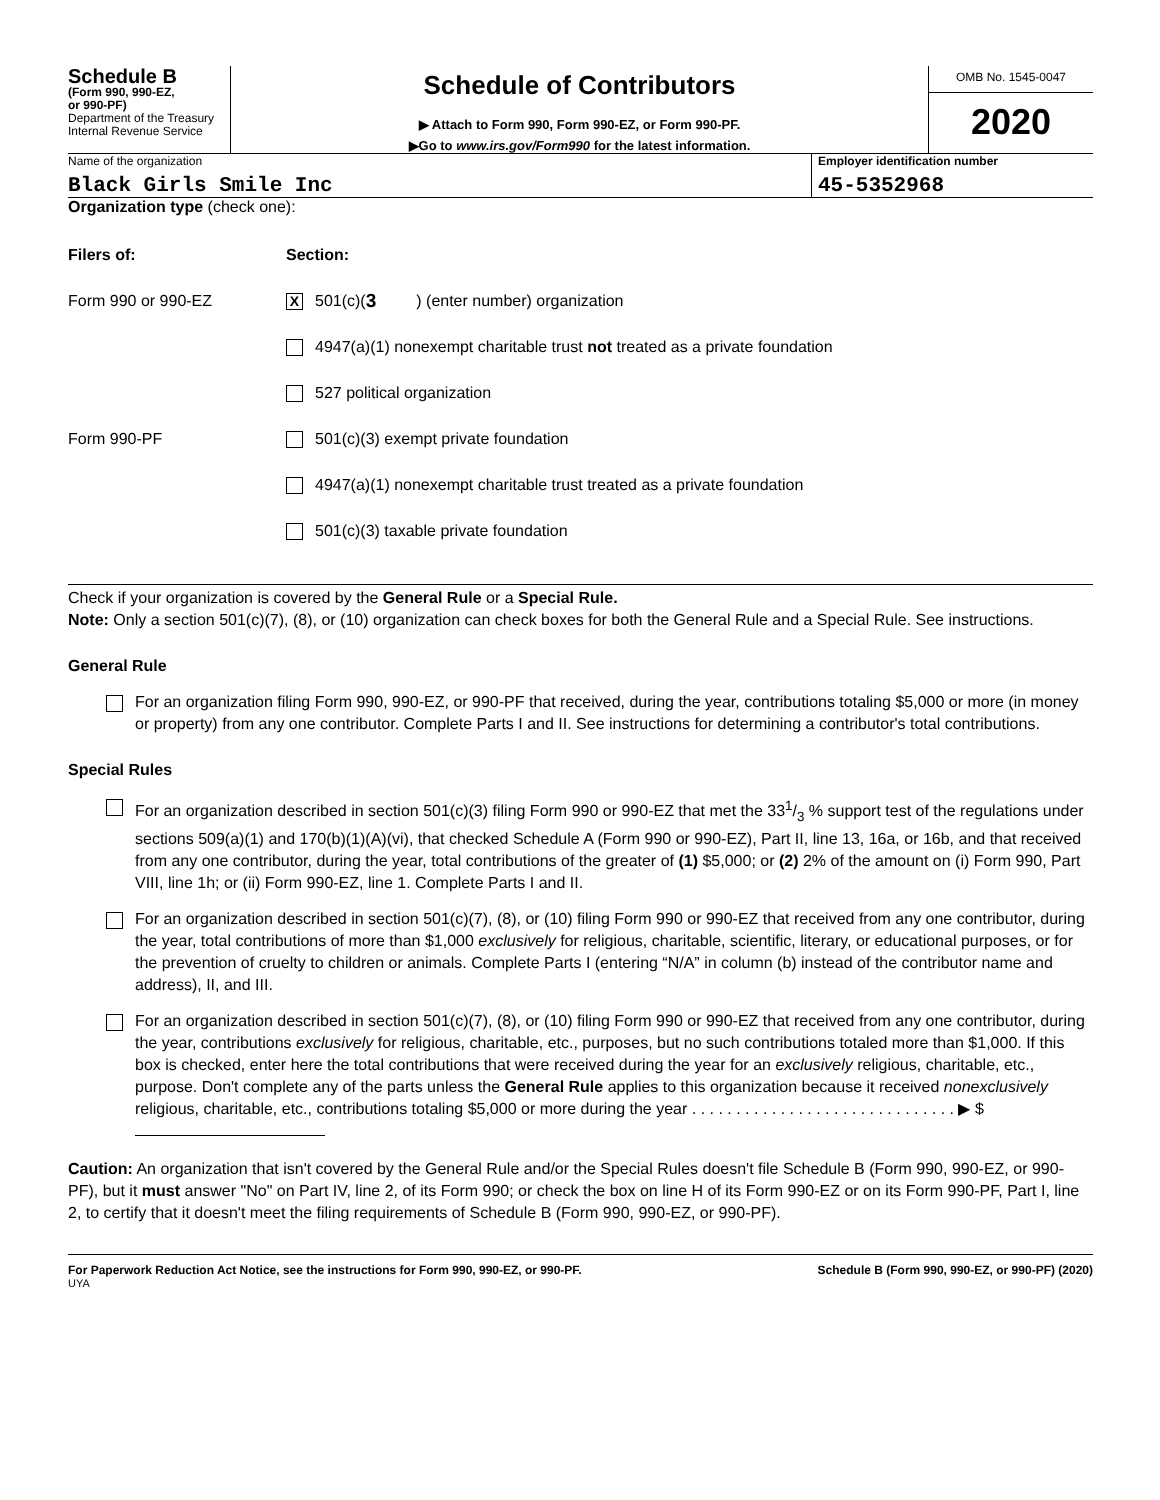Schedule B
(Form 990, 990-EZ,
or 990-PF)
Department of the Treasury
Internal Revenue Service
Schedule of Contributors
▶ Attach to Form 990, Form 990-EZ, or Form 990-PF.
▶Go to www.irs.gov/Form990 for the latest information.
OMB No. 1545-0047
2020
Name of the organization
Black Girls Smile Inc
Employer identification number
45-5352968
Organization type (check one):
Filers of: Section:
Form 990 or 990-EZ
X 501(c)(3 ) (enter number) organization
4947(a)(1) nonexempt charitable trust not treated as a private foundation
527 political organization
Form 990-PF
501(c)(3) exempt private foundation
4947(a)(1) nonexempt charitable trust treated as a private foundation
501(c)(3) taxable private foundation
Check if your organization is covered by the General Rule or a Special Rule.
Note: Only a section 501(c)(7), (8), or (10) organization can check boxes for both the General Rule and a Special Rule. See instructions.
General Rule
For an organization filing Form 990, 990-EZ, or 990-PF that received, during the year, contributions totaling $5,000 or more (in money or property) from any one contributor. Complete Parts I and II. See instructions for determining a contributor's total contributions.
Special Rules
For an organization described in section 501(c)(3) filing Form 990 or 990-EZ that met the 331/3 % support test of the regulations under sections 509(a)(1) and 170(b)(1)(A)(vi), that checked Schedule A (Form 990 or 990-EZ), Part II, line 13, 16a, or 16b, and that received from any one contributor, during the year, total contributions of the greater of (1) $5,000; or (2) 2% of the amount on (i) Form 990, Part VIII, line 1h; or (ii) Form 990-EZ, line 1. Complete Parts I and II.
For an organization described in section 501(c)(7), (8), or (10) filing Form 990 or 990-EZ that received from any one contributor, during the year, total contributions of more than $1,000 exclusively for religious, charitable, scientific, literary, or educational purposes, or for the prevention of cruelty to children or animals. Complete Parts I (entering “N/A” in column (b) instead of the contributor name and address), II, and III.
For an organization described in section 501(c)(7), (8), or (10) filing Form 990 or 990-EZ that received from any one contributor, during the year, contributions exclusively for religious, charitable, etc., purposes, but no such contributions totaled more than $1,000. If this box is checked, enter here the total contributions that were received during the year for an exclusively religious, charitable, etc., purpose. Don't complete any of the parts unless the General Rule applies to this organization because it received nonexclusively religious, charitable, etc., contributions totaling $5,000 or more during the year . . . . . . . . . . . . . . . . . . . . . . . . . . . . . . ▶ $
Caution: An organization that isn't covered by the General Rule and/or the Special Rules doesn't file Schedule B (Form 990, 990-EZ, or 990-PF), but it must answer "No" on Part IV, line 2, of its Form 990; or check the box on line H of its Form 990-EZ or on its Form 990-PF, Part I, line 2, to certify that it doesn't meet the filing requirements of Schedule B (Form 990, 990-EZ, or 990-PF).
For Paperwork Reduction Act Notice, see the instructions for Form 990, 990-EZ, or 990-PF. Schedule B (Form 990, 990-EZ, or 990-PF) (2020)
UYA